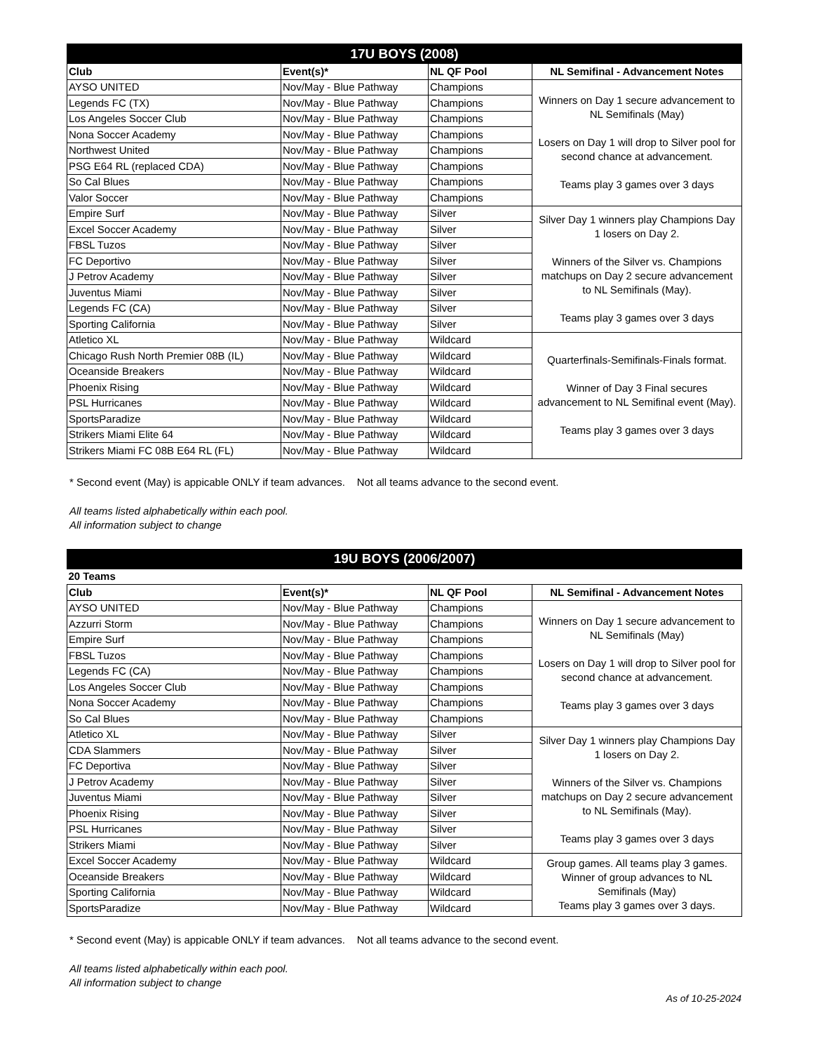| 17U BOYS (2008) | | | |
| Club | Event(s)* | NL QF Pool | NL Semifinal - Advancement Notes |
| AYSO UNITED | Nov/May - Blue Pathway | Champions | Winners on Day 1 secure advancement to NL Semifinals (May) Losers on Day 1 will drop to Silver pool for second chance at advancement. Teams play 3 games over 3 days |
| Legends FC (TX) | Nov/May - Blue Pathway | Champions | |
| Los Angeles Soccer Club | Nov/May - Blue Pathway | Champions | |
| Nona Soccer Academy | Nov/May - Blue Pathway | Champions | |
| Northwest United | Nov/May - Blue Pathway | Champions | |
| PSG E64 RL (replaced CDA) | Nov/May - Blue Pathway | Champions | |
| So Cal Blues | Nov/May - Blue Pathway | Champions | |
| Valor Soccer | Nov/May - Blue Pathway | Champions | |
| Empire Surf | Nov/May - Blue Pathway | Silver | Silver Day 1 winners play Champions Day 1 losers on Day 2. Winners of the Silver vs. Champions matchups on Day 2 secure advancement to NL Semifinals (May). Teams play 3 games over 3 days |
| Excel Soccer Academy | Nov/May - Blue Pathway | Silver | |
| FBSL Tuzos | Nov/May - Blue Pathway | Silver | |
| FC Deportivo | Nov/May - Blue Pathway | Silver | |
| J Petrov Academy | Nov/May - Blue Pathway | Silver | |
| Juventus Miami | Nov/May - Blue Pathway | Silver | |
| Legends FC (CA) | Nov/May - Blue Pathway | Silver | |
| Sporting California | Nov/May - Blue Pathway | Silver | |
| Atletico XL | Nov/May - Blue Pathway | Wildcard | Quarterfinals-Semifinals-Finals format. Winner of Day 3 Final secures advancement to NL Semifinal event (May). Teams play 3 games over 3 days |
| Chicago Rush North Premier 08B (IL) | Nov/May - Blue Pathway | Wildcard | |
| Oceanside Breakers | Nov/May - Blue Pathway | Wildcard | |
| Phoenix Rising | Nov/May - Blue Pathway | Wildcard | |
| PSL Hurricanes | Nov/May - Blue Pathway | Wildcard | |
| SportsParadize | Nov/May - Blue Pathway | Wildcard | |
| Strikers Miami Elite 64 | Nov/May - Blue Pathway | Wildcard | |
| Strikers Miami FC 08B E64 RL (FL) | Nov/May - Blue Pathway | Wildcard | |
* Second event (May) is appicable ONLY if team advances. Not all teams advance to the second event.
All teams listed alphabetically within each pool.
All information subject to change
| 19U BOYS (2006/2007) | | | |
| 20 Teams | | | |
| Club | Event(s)* | NL QF Pool | NL Semifinal - Advancement Notes |
| AYSO UNITED | Nov/May - Blue Pathway | Champions | Winners on Day 1 secure advancement to NL Semifinals (May) Losers on Day 1 will drop to Silver pool for second chance at advancement. Teams play 3 games over 3 days |
| Azzurri Storm | Nov/May - Blue Pathway | Champions | |
| Empire Surf | Nov/May - Blue Pathway | Champions | |
| FBSL Tuzos | Nov/May - Blue Pathway | Champions | |
| Legends FC (CA) | Nov/May - Blue Pathway | Champions | |
| Los Angeles Soccer Club | Nov/May - Blue Pathway | Champions | |
| Nona Soccer Academy | Nov/May - Blue Pathway | Champions | |
| So Cal Blues | Nov/May - Blue Pathway | Champions | |
| Atletico XL | Nov/May - Blue Pathway | Silver | Silver Day 1 winners play Champions Day 1 losers on Day 2. Winners of the Silver vs. Champions matchups on Day 2 secure advancement to NL Semifinals (May). Teams play 3 games over 3 days |
| CDA Slammers | Nov/May - Blue Pathway | Silver | |
| FC Deportiva | Nov/May - Blue Pathway | Silver | |
| J Petrov Academy | Nov/May - Blue Pathway | Silver | |
| Juventus Miami | Nov/May - Blue Pathway | Silver | |
| Phoenix Rising | Nov/May - Blue Pathway | Silver | |
| PSL Hurricanes | Nov/May - Blue Pathway | Silver | |
| Strikers Miami | Nov/May - Blue Pathway | Silver | |
| Excel Soccer Academy | Nov/May - Blue Pathway | Wildcard | Group games. All teams play 3 games. Winner of group advances to NL Semifinals (May) Teams play 3 games over 3 days. |
| Oceanside Breakers | Nov/May - Blue Pathway | Wildcard | |
| Sporting California | Nov/May - Blue Pathway | Wildcard | |
| SportsParadize | Nov/May - Blue Pathway | Wildcard | |
* Second event (May) is appicable ONLY if team advances. Not all teams advance to the second event.
All teams listed alphabetically within each pool.
All information subject to change
As of 10-25-2024